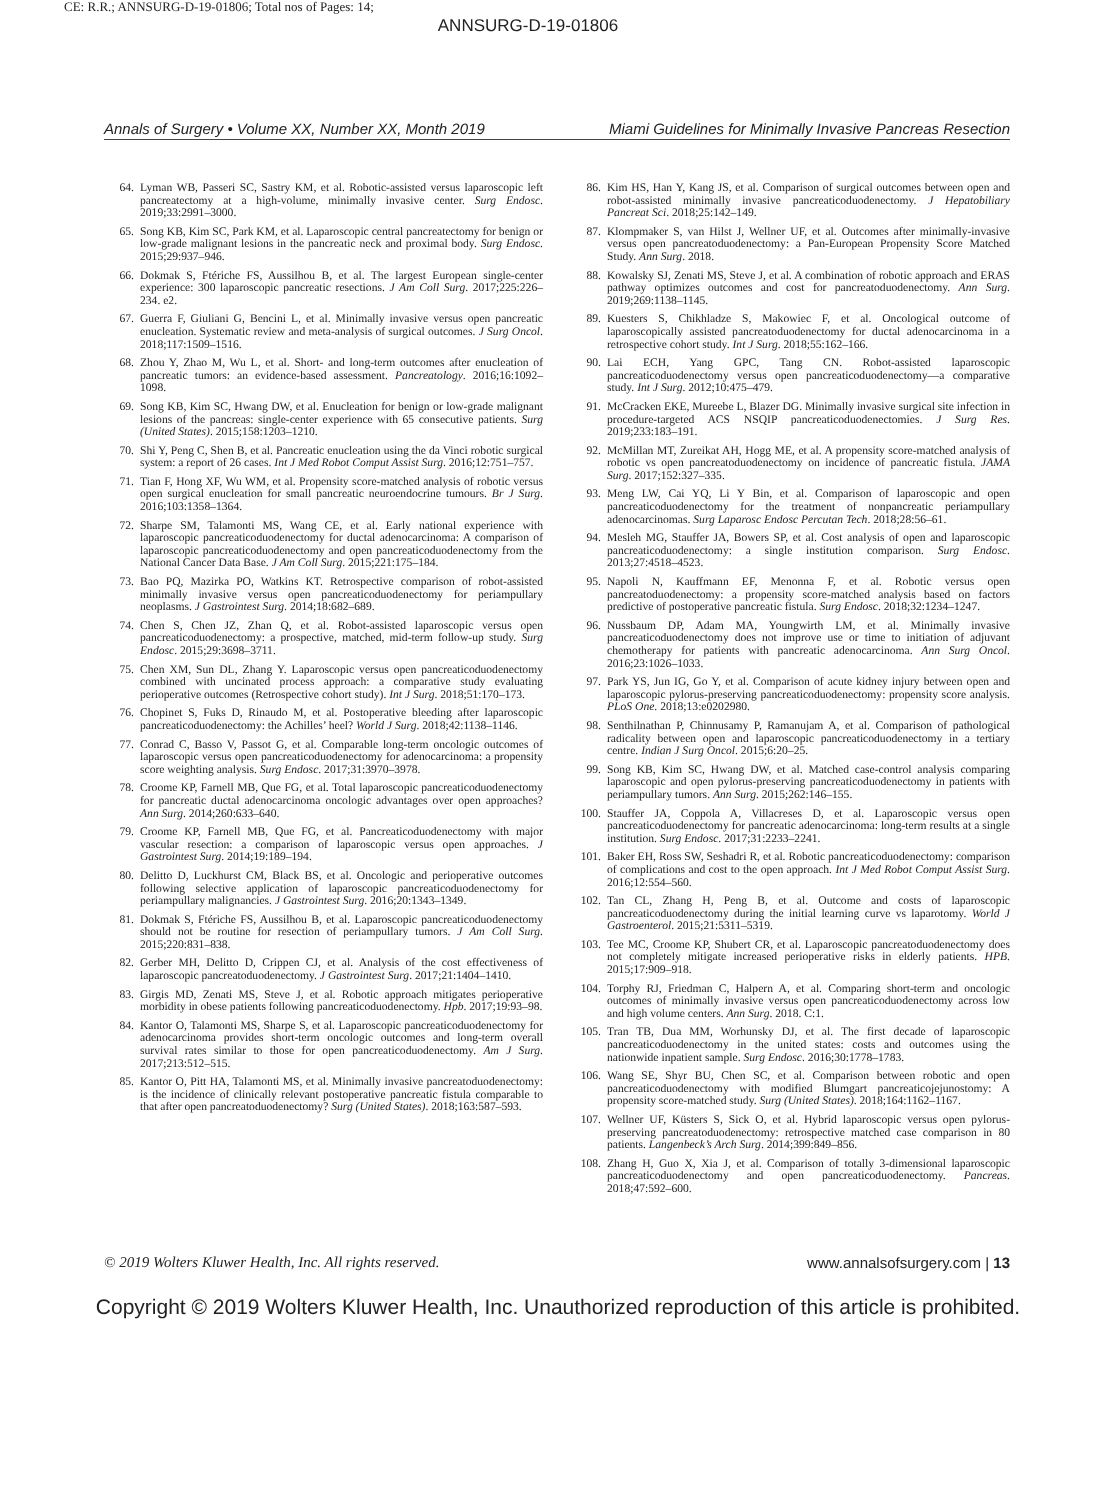CE: R.R.; ANNSURG-D-19-01806; Total nos of Pages: 14;
ANNSURG-D-19-01806
Annals of Surgery • Volume XX, Number XX, Month 2019 Miami Guidelines for Minimally Invasive Pancreas Resection
64. Lyman WB, Passeri SC, Sastry KM, et al. Robotic-assisted versus laparoscopic left pancreatectomy at a high-volume, minimally invasive center. Surg Endosc. 2019;33:2991–3000.
65. Song KB, Kim SC, Park KM, et al. Laparoscopic central pancreatectomy for benign or low-grade malignant lesions in the pancreatic neck and proximal body. Surg Endosc. 2015;29:937–946.
66. Dokmak S, Ftériche FS, Aussilhou B, et al. The largest European single-center experience: 300 laparoscopic pancreatic resections. J Am Coll Surg. 2017;225:226–234. e2.
67. Guerra F, Giuliani G, Bencini L, et al. Minimally invasive versus open pancreatic enucleation. Systematic review and meta-analysis of surgical outcomes. J Surg Oncol. 2018;117:1509–1516.
68. Zhou Y, Zhao M, Wu L, et al. Short- and long-term outcomes after enucleation of pancreatic tumors: an evidence-based assessment. Pancreatology. 2016;16:1092–1098.
69. Song KB, Kim SC, Hwang DW, et al. Enucleation for benign or low-grade malignant lesions of the pancreas: single-center experience with 65 consecutive patients. Surg (United States). 2015;158:1203–1210.
70. Shi Y, Peng C, Shen B, et al. Pancreatic enucleation using the da Vinci robotic surgical system: a report of 26 cases. Int J Med Robot Comput Assist Surg. 2016;12:751–757.
71. Tian F, Hong XF, Wu WM, et al. Propensity score-matched analysis of robotic versus open surgical enucleation for small pancreatic neuroendocrine tumours. Br J Surg. 2016;103:1358–1364.
72. Sharpe SM, Talamonti MS, Wang CE, et al. Early national experience with laparoscopic pancreaticoduodenectomy for ductal adenocarcinoma: A comparison of laparoscopic pancreaticoduodenectomy and open pancreaticoduodenectomy from the National Cancer Data Base. J Am Coll Surg. 2015;221:175–184.
73. Bao PQ, Mazirka PO, Watkins KT. Retrospective comparison of robot-assisted minimally invasive versus open pancreaticoduodenectomy for periampullary neoplasms. J Gastrointest Surg. 2014;18:682–689.
74. Chen S, Chen JZ, Zhan Q, et al. Robot-assisted laparoscopic versus open pancreaticoduodenectomy: a prospective, matched, mid-term follow-up study. Surg Endosc. 2015;29:3698–3711.
75. Chen XM, Sun DL, Zhang Y. Laparoscopic versus open pancreaticoduodenectomy combined with uncinated process approach: a comparative study evaluating perioperative outcomes (Retrospective cohort study). Int J Surg. 2018;51:170–173.
76. Chopinet S, Fuks D, Rinaudo M, et al. Postoperative bleeding after laparoscopic pancreaticoduodenectomy: the Achilles’ heel? World J Surg. 2018;42:1138–1146.
77. Conrad C, Basso V, Passot G, et al. Comparable long-term oncologic outcomes of laparoscopic versus open pancreaticoduodenectomy for adenocarcinoma: a propensity score weighting analysis. Surg Endosc. 2017;31:3970–3978.
78. Croome KP, Farnell MB, Que FG, et al. Total laparoscopic pancreaticoduodenectomy for pancreatic ductal adenocarcinoma oncologic advantages over open approaches? Ann Surg. 2014;260:633–640.
79. Croome KP, Farnell MB, Que FG, et al. Pancreaticoduodenectomy with major vascular resection: a comparison of laparoscopic versus open approaches. J Gastrointest Surg. 2014;19:189–194.
80. Delitto D, Luckhurst CM, Black BS, et al. Oncologic and perioperative outcomes following selective application of laparoscopic pancreaticoduodenectomy for periampullary malignancies. J Gastrointest Surg. 2016;20:1343–1349.
81. Dokmak S, Ftériche FS, Aussilhou B, et al. Laparoscopic pancreaticoduodenectomy should not be routine for resection of periampullary tumors. J Am Coll Surg. 2015;220:831–838.
82. Gerber MH, Delitto D, Crippen CJ, et al. Analysis of the cost effectiveness of laparoscopic pancreatoduodenectomy. J Gastrointest Surg. 2017;21:1404–1410.
83. Girgis MD, Zenati MS, Steve J, et al. Robotic approach mitigates perioperative morbidity in obese patients following pancreaticoduodenectomy. Hpb. 2017;19:93–98.
84. Kantor O, Talamonti MS, Sharpe S, et al. Laparoscopic pancreaticoduodenectomy for adenocarcinoma provides short-term oncologic outcomes and long-term overall survival rates similar to those for open pancreaticoduodenectomy. Am J Surg. 2017;213:512–515.
85. Kantor O, Pitt HA, Talamonti MS, et al. Minimally invasive pancreatoduodenectomy: is the incidence of clinically relevant postoperative pancreatic fistula comparable to that after open pancreatoduodenectomy? Surg (United States). 2018;163:587–593.
86. Kim HS, Han Y, Kang JS, et al. Comparison of surgical outcomes between open and robot-assisted minimally invasive pancreaticoduodenectomy. J Hepatobiliary Pancreat Sci. 2018;25:142–149.
87. Klompmaker S, van Hilst J, Wellner UF, et al. Outcomes after minimally-invasive versus open pancreatoduodenectomy: a Pan-European Propensity Score Matched Study. Ann Surg. 2018.
88. Kowalsky SJ, Zenati MS, Steve J, et al. A combination of robotic approach and ERAS pathway optimizes outcomes and cost for pancreatoduodenectomy. Ann Surg. 2019;269:1138–1145.
89. Kuesters S, Chikhladze S, Makowiec F, et al. Oncological outcome of laparoscopically assisted pancreatoduodenectomy for ductal adenocarcinoma in a retrospective cohort study. Int J Surg. 2018;55:162–166.
90. Lai ECH, Yang GPC, Tang CN. Robot-assisted laparoscopic pancreaticoduodenectomy versus open pancreaticoduodenectomy—a comparative study. Int J Surg. 2012;10:475–479.
91. McCracken EKE, Mureebe L, Blazer DG. Minimally invasive surgical site infection in procedure-targeted ACS NSQIP pancreaticoduodenectomies. J Surg Res. 2019;233:183–191.
92. McMillan MT, Zureikat AH, Hogg ME, et al. A propensity score-matched analysis of robotic vs open pancreatoduodenectomy on incidence of pancreatic fistula. JAMA Surg. 2017;152:327–335.
93. Meng LW, Cai YQ, Li Y Bin, et al. Comparison of laparoscopic and open pancreaticoduodenectomy for the treatment of nonpancreatic periampullary adenocarcinomas. Surg Laparosc Endosc Percutan Tech. 2018;28:56–61.
94. Mesleh MG, Stauffer JA, Bowers SP, et al. Cost analysis of open and laparoscopic pancreaticoduodenectomy: a single institution comparison. Surg Endosc. 2013;27:4518–4523.
95. Napoli N, Kauffmann EF, Menonna F, et al. Robotic versus open pancreatoduodenectomy: a propensity score-matched analysis based on factors predictive of postoperative pancreatic fistula. Surg Endosc. 2018;32:1234–1247.
96. Nussbaum DP, Adam MA, Youngwirth LM, et al. Minimally invasive pancreaticoduodenectomy does not improve use or time to initiation of adjuvant chemotherapy for patients with pancreatic adenocarcinoma. Ann Surg Oncol. 2016;23:1026–1033.
97. Park YS, Jun IG, Go Y, et al. Comparison of acute kidney injury between open and laparoscopic pylorus-preserving pancreaticoduodenectomy: propensity score analysis. PLoS One. 2018;13:e0202980.
98. Senthilnathan P, Chinnusamy P, Ramanujam A, et al. Comparison of pathological radicality between open and laparoscopic pancreaticoduodenectomy in a tertiary centre. Indian J Surg Oncol. 2015;6:20–25.
99. Song KB, Kim SC, Hwang DW, et al. Matched case-control analysis comparing laparoscopic and open pylorus-preserving pancreaticoduodenectomy in patients with periampullary tumors. Ann Surg. 2015;262:146–155.
100. Stauffer JA, Coppola A, Villacreses D, et al. Laparoscopic versus open pancreaticoduodenectomy for pancreatic adenocarcinoma: long-term results at a single institution. Surg Endosc. 2017;31:2233–2241.
101. Baker EH, Ross SW, Seshadri R, et al. Robotic pancreaticoduodenectomy: comparison of complications and cost to the open approach. Int J Med Robot Comput Assist Surg. 2016;12:554–560.
102. Tan CL, Zhang H, Peng B, et al. Outcome and costs of laparoscopic pancreaticoduodenectomy during the initial learning curve vs laparotomy. World J Gastroenterol. 2015;21:5311–5319.
103. Tee MC, Croome KP, Shubert CR, et al. Laparoscopic pancreatoduodenectomy does not completely mitigate increased perioperative risks in elderly patients. HPB. 2015;17:909–918.
104. Torphy RJ, Friedman C, Halpern A, et al. Comparing short-term and oncologic outcomes of minimally invasive versus open pancreaticoduodenectomy across low and high volume centers. Ann Surg. 2018. C:1.
105. Tran TB, Dua MM, Worhunsky DJ, et al. The first decade of laparoscopic pancreaticoduodenectomy in the united states: costs and outcomes using the nationwide inpatient sample. Surg Endosc. 2016;30:1778–1783.
106. Wang SE, Shyr BU, Chen SC, et al. Comparison between robotic and open pancreaticoduodenectomy with modified Blumgart pancreaticojejunostomy: A propensity score-matched study. Surg (United States). 2018;164:1162–1167.
107. Wellner UF, Küsters S, Sick O, et al. Hybrid laparoscopic versus open pylorus-preserving pancreatoduodenectomy: retrospective matched case comparison in 80 patients. Langenbeck’s Arch Surg. 2014;399:849–856.
108. Zhang H, Guo X, Xia J, et al. Comparison of totally 3-dimensional laparoscopic pancreaticoduodenectomy and open pancreaticoduodenectomy. Pancreas. 2018;47:592–600.
© 2019 Wolters Kluwer Health, Inc. All rights reserved. www.annalsofsurgery.com | 13
Copyright © 2019 Wolters Kluwer Health, Inc. Unauthorized reproduction of this article is prohibited.